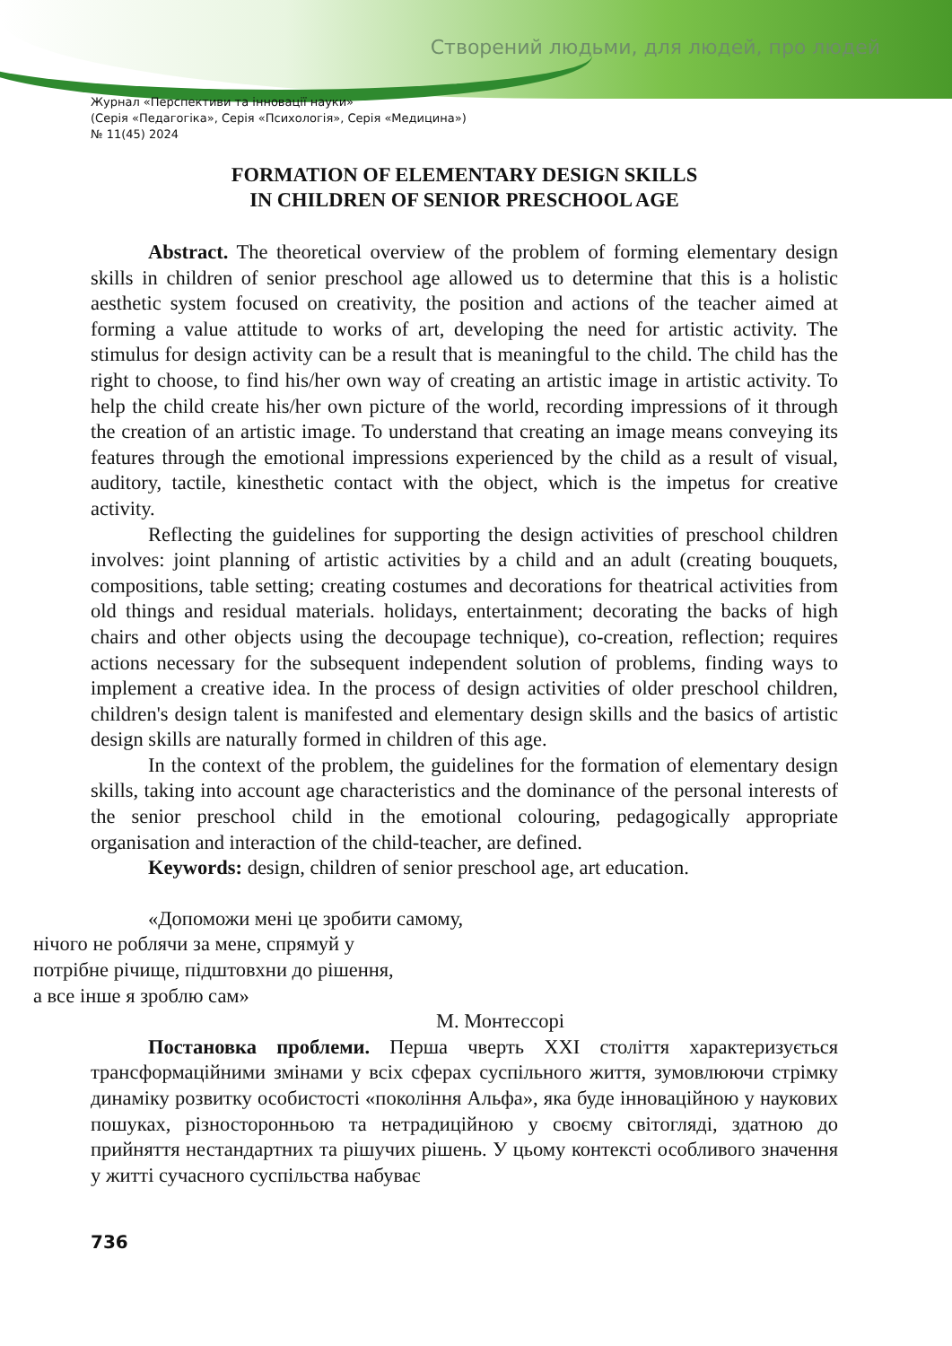Створений людьми, для людей, про людей
Журнал «Перспективи та інновації науки»
(Серія «Педагогіка», Серія «Психологія», Серія «Медицина»)
№ 11(45) 2024
FORMATION OF ELEMENTARY DESIGN SKILLS
IN CHILDREN OF SENIOR PRESCHOOL AGE
Abstract. The theoretical overview of the problem of forming elementary design skills in children of senior preschool age allowed us to determine that this is a holistic aesthetic system focused on creativity, the position and actions of the teacher aimed at forming a value attitude to works of art, developing the need for artistic activity. The stimulus for design activity can be a result that is meaningful to the child. The child has the right to choose, to find his/her own way of creating an artistic image in artistic activity. To help the child create his/her own picture of the world, recording impressions of it through the creation of an artistic image. To understand that creating an image means conveying its features through the emotional impressions experienced by the child as a result of visual, auditory, tactile, kinesthetic contact with the object, which is the impetus for creative activity.
Reflecting the guidelines for supporting the design activities of preschool children involves: joint planning of artistic activities by a child and an adult (creating bouquets, compositions, table setting; creating costumes and decorations for theatrical activities from old things and residual materials. holidays, entertainment; decorating the backs of high chairs and other objects using the decoupage technique), co-creation, reflection; requires actions necessary for the subsequent independent solution of problems, finding ways to implement a creative idea. In the process of design activities of older preschool children, children's design talent is manifested and elementary design skills and the basics of artistic design skills are naturally formed in children of this age.
In the context of the problem, the guidelines for the formation of elementary design skills, taking into account age characteristics and the dominance of the personal interests of the senior preschool child in the emotional colouring, pedagogically appropriate organisation and interaction of the child-teacher, are defined.
Keywords: design, children of senior preschool age, art education.
«Допоможи мені це зробити самому,
нічого не роблячи за мене, спрямуй у
потрібне річище, підштовхни до рішення,
а все інше я зроблю сам»
М. Монтессорі
Постановка проблеми. Перша чверть XXI століття характеризується трансформаційними змінами у всіх сферах суспільного життя, зумовлюючи стрімку динаміку розвитку особистості «покоління Альфа», яка буде інноваційною у наукових пошуках, різносторонньою та нетрадиційною у своєму світогляді, здатною до прийняття нестандартних та рішучих рішень. У цьому контексті особливого значення у житті сучасного суспільства набуває
736